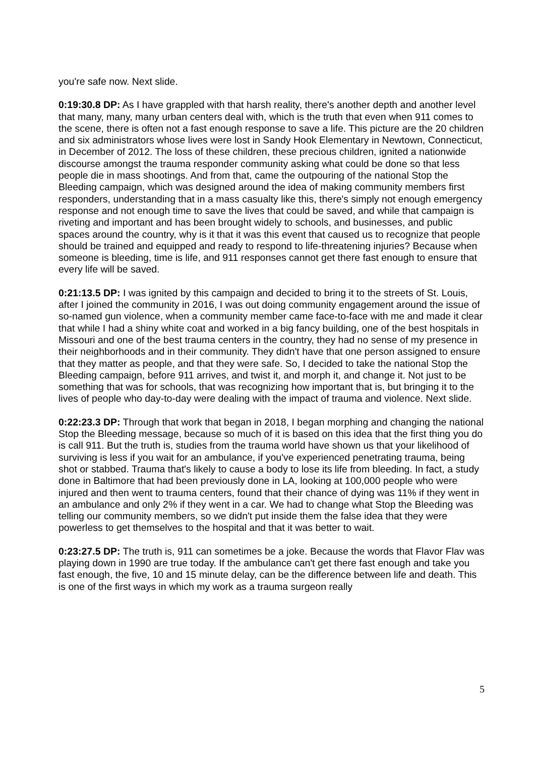you're safe now. Next slide.
0:19:30.8 DP: As I have grappled with that harsh reality, there's another depth and another level that many, many, many urban centers deal with, which is the truth that even when 911 comes to the scene, there is often not a fast enough response to save a life. This picture are the 20 children and six administrators whose lives were lost in Sandy Hook Elementary in Newtown, Connecticut, in December of 2012. The loss of these children, these precious children, ignited a nationwide discourse amongst the trauma responder community asking what could be done so that less people die in mass shootings. And from that, came the outpouring of the national Stop the Bleeding campaign, which was designed around the idea of making community members first responders, understanding that in a mass casualty like this, there's simply not enough emergency response and not enough time to save the lives that could be saved, and while that campaign is riveting and important and has been brought widely to schools, and businesses, and public spaces around the country, why is it that it was this event that caused us to recognize that people should be trained and equipped and ready to respond to life-threatening injuries? Because when someone is bleeding, time is life, and 911 responses cannot get there fast enough to ensure that every life will be saved.
0:21:13.5 DP: I was ignited by this campaign and decided to bring it to the streets of St. Louis, after I joined the community in 2016, I was out doing community engagement around the issue of so-named gun violence, when a community member came face-to-face with me and made it clear that while I had a shiny white coat and worked in a big fancy building, one of the best hospitals in Missouri and one of the best trauma centers in the country, they had no sense of my presence in their neighborhoods and in their community. They didn't have that one person assigned to ensure that they matter as people, and that they were safe. So, I decided to take the national Stop the Bleeding campaign, before 911 arrives, and twist it, and morph it, and change it. Not just to be something that was for schools, that was recognizing how important that is, but bringing it to the lives of people who day-to-day were dealing with the impact of trauma and violence. Next slide.
0:22:23.3 DP: Through that work that began in 2018, I began morphing and changing the national Stop the Bleeding message, because so much of it is based on this idea that the first thing you do is call 911. But the truth is, studies from the trauma world have shown us that your likelihood of surviving is less if you wait for an ambulance, if you've experienced penetrating trauma, being shot or stabbed. Trauma that's likely to cause a body to lose its life from bleeding. In fact, a study done in Baltimore that had been previously done in LA, looking at 100,000 people who were injured and then went to trauma centers, found that their chance of dying was 11% if they went in an ambulance and only 2% if they went in a car. We had to change what Stop the Bleeding was telling our community members, so we didn't put inside them the false idea that they were powerless to get themselves to the hospital and that it was better to wait.
0:23:27.5 DP: The truth is, 911 can sometimes be a joke. Because the words that Flavor Flav was playing down in 1990 are true today. If the ambulance can't get there fast enough and take you fast enough, the five, 10 and 15 minute delay, can be the difference between life and death. This is one of the first ways in which my work as a trauma surgeon really
5